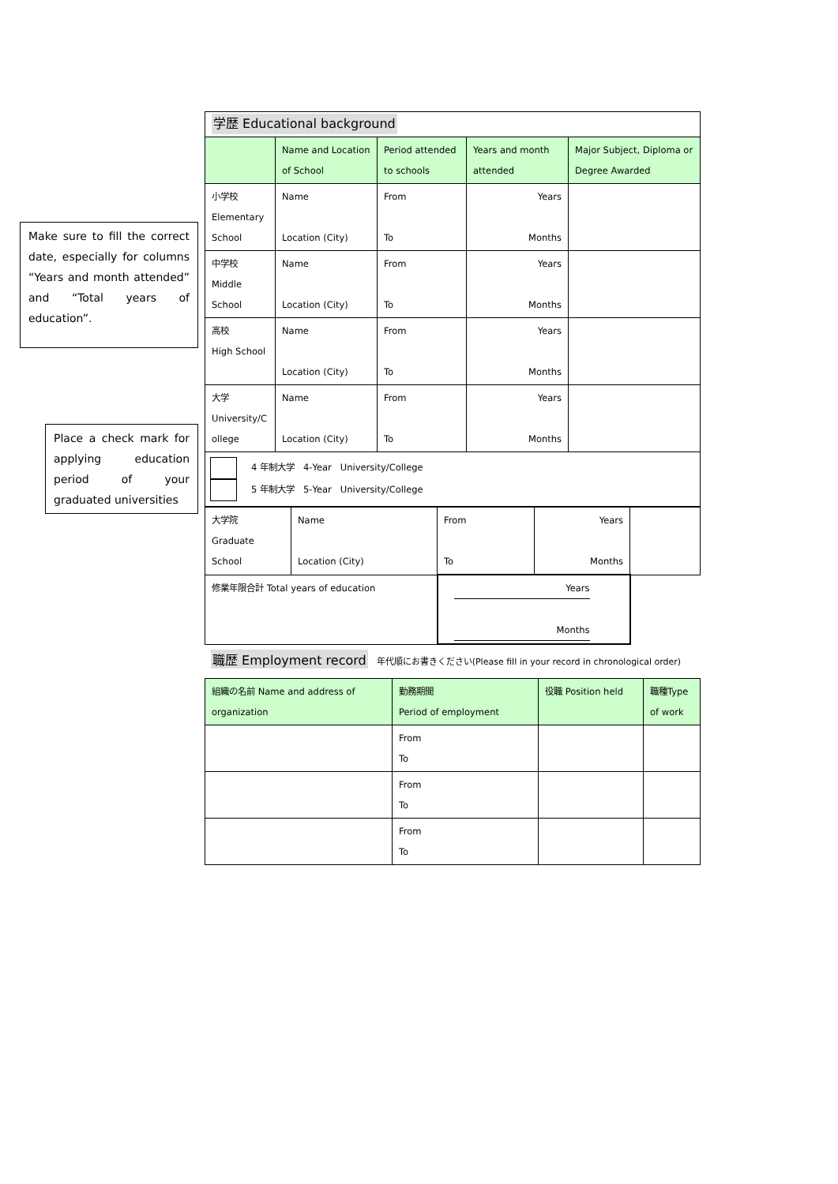Make sure to fill the correct date, especially for columns “Years and month attended” and “Total years of education”.
Place a check mark for applying education period of your graduated universities
| 学歴 Educational background | | | | |
| | Name and Location of School | Period attended to schools | Years and month attended | Major Subject, Diploma or Degree Awarded |
| 小学校 Elementary School | Name Location (City) | From To | Years Months | |
| 中学校 Middle School | Name Location (City) | From To | Years Months | |
| 高校 High School | Name Location (City) | From To | Years Months | |
| 大学 University/C ollege | Name Location (City) | From To | Years Months | |
| 4 年制大学 4-Year University/College 5 年制大学 5-Year University/College | | | | |
| 大学院 Graduate School | Name Location (City) | From To | Years Months | |
| 修業年限合計 Total years of education | | Years Months | | |
職歴 Employment record　年代順にお書きください(Please fill in your record in chronological order)
| 組織の名前 Name and address of organization | 勤務期間 Period of employment | 役職 Position held | 職種Type of work |
| --- | --- | --- | --- |
| | From To | | |
| | From To | | |
| | From To | | |